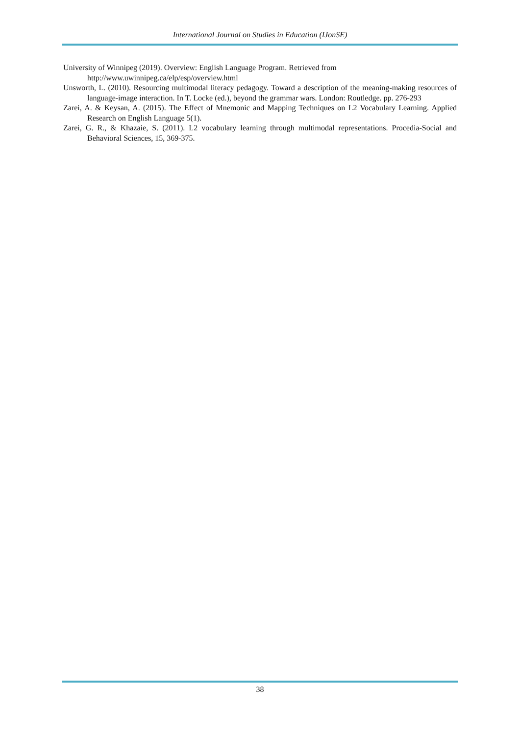International Journal on Studies in Education (IJonSE)
University of Winnipeg (2019). Overview: English Language Program. Retrieved from
http://www.uwinnipeg.ca/elp/esp/overview.html
Unsworth, L. (2010). Resourcing multimodal literacy pedagogy. Toward a description of the meaning-making resources of language-image interaction. In T. Locke (ed.), beyond the grammar wars. London: Routledge. pp. 276-293
Zarei, A. & Keysan, A. (2015). The Effect of Mnemonic and Mapping Techniques on L2 Vocabulary Learning. Applied Research on English Language 5(1).
Zarei, G. R., & Khazaie, S. (2011). L2 vocabulary learning through multimodal representations. Procedia-Social and Behavioral Sciences, 15, 369-375.
38